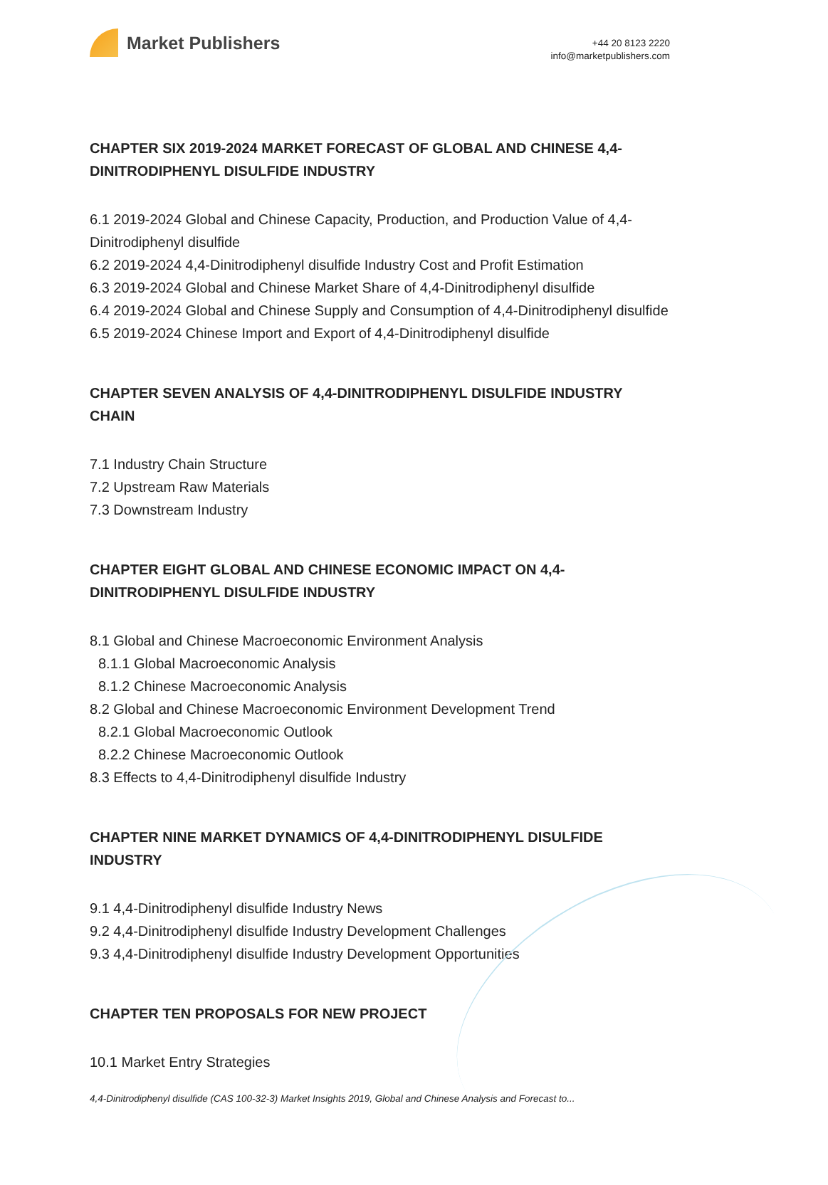Market Publishers
+44 20 8123 2220
info@marketpublishers.com
CHAPTER SIX 2019-2024 MARKET FORECAST OF GLOBAL AND CHINESE 4,4-DINITRODIPHENYL DISULFIDE INDUSTRY
6.1 2019-2024 Global and Chinese Capacity, Production, and Production Value of 4,4-Dinitrodiphenyl disulfide
6.2 2019-2024 4,4-Dinitrodiphenyl disulfide Industry Cost and Profit Estimation
6.3 2019-2024 Global and Chinese Market Share of 4,4-Dinitrodiphenyl disulfide
6.4 2019-2024 Global and Chinese Supply and Consumption of 4,4-Dinitrodiphenyl disulfide
6.5 2019-2024 Chinese Import and Export of 4,4-Dinitrodiphenyl disulfide
CHAPTER SEVEN ANALYSIS OF 4,4-DINITRODIPHENYL DISULFIDE INDUSTRY CHAIN
7.1 Industry Chain Structure
7.2 Upstream Raw Materials
7.3 Downstream Industry
CHAPTER EIGHT GLOBAL AND CHINESE ECONOMIC IMPACT ON 4,4-DINITRODIPHENYL DISULFIDE INDUSTRY
8.1 Global and Chinese Macroeconomic Environment Analysis
8.1.1 Global Macroeconomic Analysis
8.1.2 Chinese Macroeconomic Analysis
8.2 Global and Chinese Macroeconomic Environment Development Trend
8.2.1 Global Macroeconomic Outlook
8.2.2 Chinese Macroeconomic Outlook
8.3 Effects to 4,4-Dinitrodiphenyl disulfide Industry
CHAPTER NINE MARKET DYNAMICS OF 4,4-DINITRODIPHENYL DISULFIDE INDUSTRY
9.1 4,4-Dinitrodiphenyl disulfide Industry News
9.2 4,4-Dinitrodiphenyl disulfide Industry Development Challenges
9.3 4,4-Dinitrodiphenyl disulfide Industry Development Opportunities
CHAPTER TEN PROPOSALS FOR NEW PROJECT
10.1 Market Entry Strategies
4,4-Dinitrodiphenyl disulfide (CAS 100-32-3) Market Insights 2019, Global and Chinese Analysis and Forecast to...